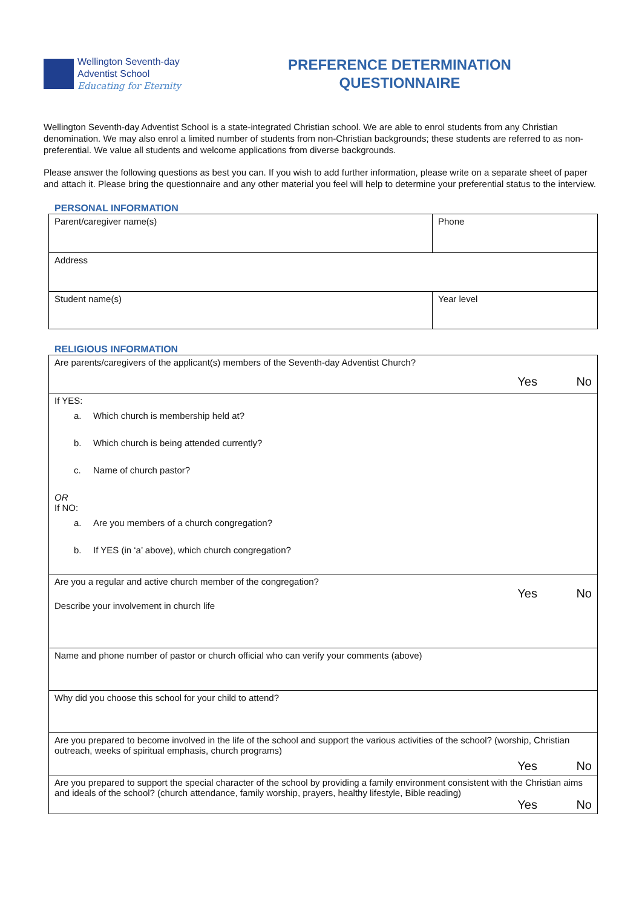Wellington Seventh-day
Adventist School
Educating for Eternity
PREFERENCE DETERMINATION
QUESTIONNAIRE
Wellington Seventh-day Adventist School is a state-integrated Christian school. We are able to enrol students from any Christian denomination. We may also enrol a limited number of students from non-Christian backgrounds; these students are referred to as non-preferential. We value all students and welcome applications from diverse backgrounds.
Please answer the following questions as best you can. If you wish to add further information, please write on a separate sheet of paper and attach it. Please bring the questionnaire and any other material you feel will help to determine your preferential status to the interview.
PERSONAL INFORMATION
| Parent/caregiver name(s) | Phone |
| Address | |
| Student name(s) | Year level |
RELIGIOUS INFORMATION
| Are parents/caregivers of the applicant(s) members of the Seventh-day Adventist Church? Yes No |
| If YES: a. Which church is membership held at? b. Which church is being attended currently? c. Name of church pastor? OR If NO: a. Are you members of a church congregation? b. If YES (in ‘a’ above), which church congregation? |
| Are you a regular and active church member of the congregation? Yes No Describe your involvement in church life |
| Name and phone number of pastor or church official who can verify your comments (above) |
| Why did you choose this school for your child to attend? |
| Are you prepared to become involved in the life of the school and support the various activities of the school? (worship, Christian outreach, weeks of spiritual emphasis, church programs) Yes No |
| Are you prepared to support the special character of the school by providing a family environment consistent with the Christian aims and ideals of the school? (church attendance, family worship, prayers, healthy lifestyle, Bible reading) Yes No |